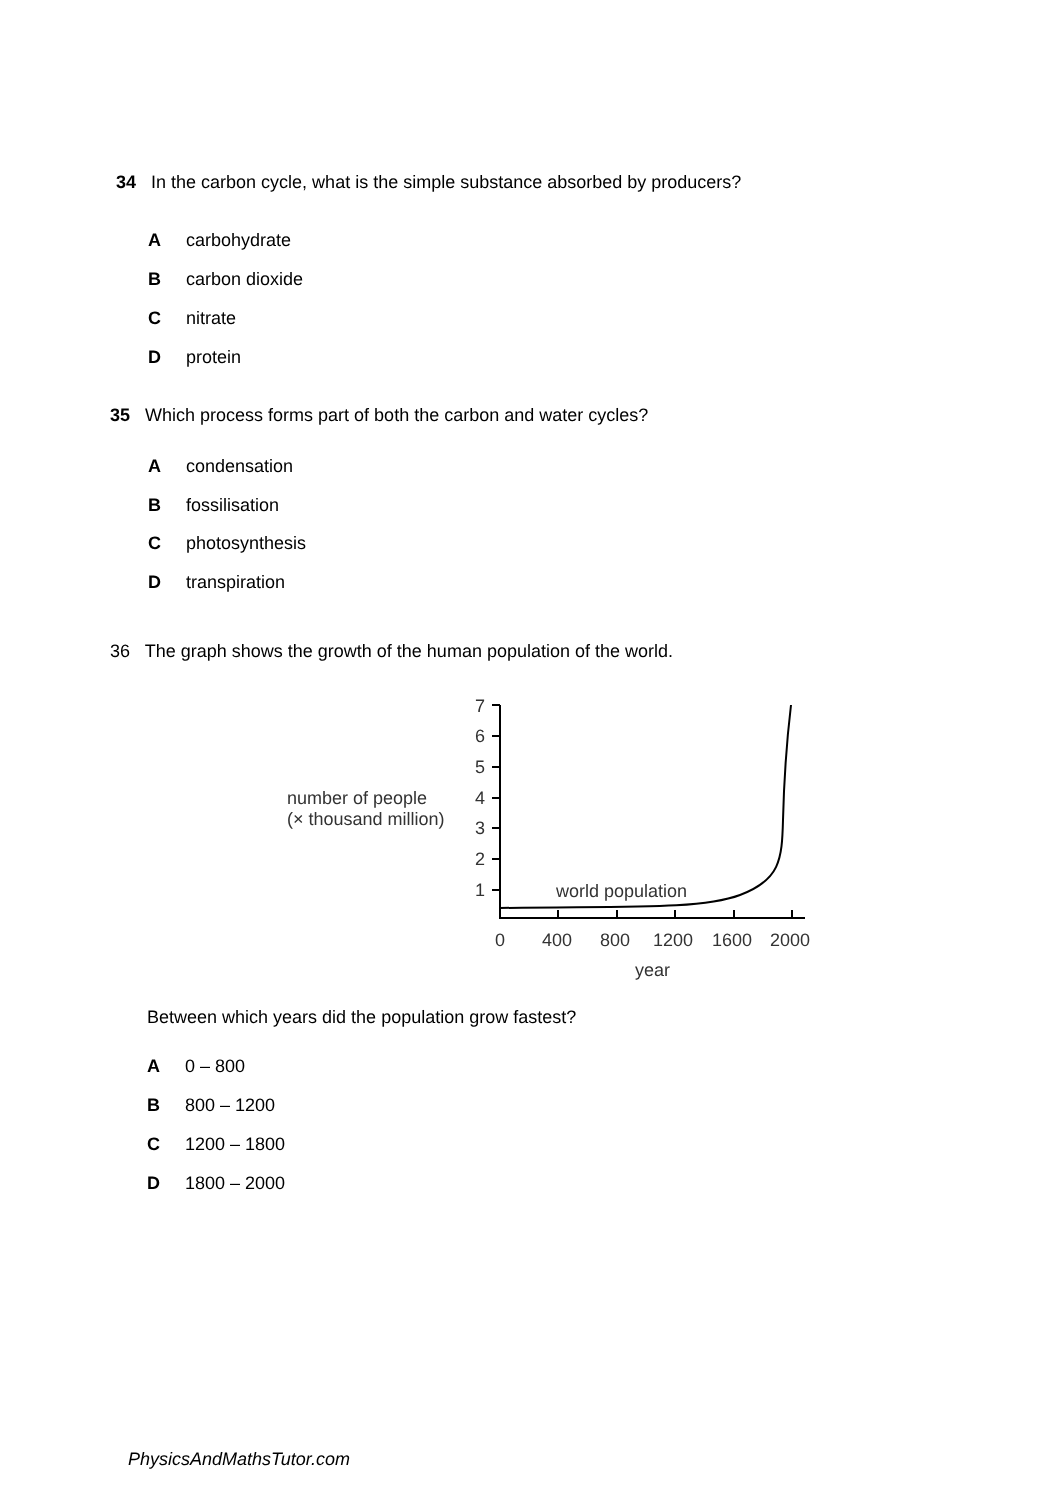34 In the carbon cycle, what is the simple substance absorbed by producers?
Acarbohydrate
Bcarbon dioxide
Cnitrate
Dprotein
35 Which process forms part of both the carbon and water cycles?
Acondensation
Bfossilisation
Cphotosynthesis
Dtranspiration
36 The graph shows the growth of the human population of the world.
number of people
(× thousand million)
7
6
5
4
3
2
1
world population
0
400
800
1200
1600
2000
year
Between which years did the population grow fastest?
A 0 – 800
B 800 – 1200
C 1200 – 1800
D 1800 – 2000
PhysicsAndMathsTutor.com